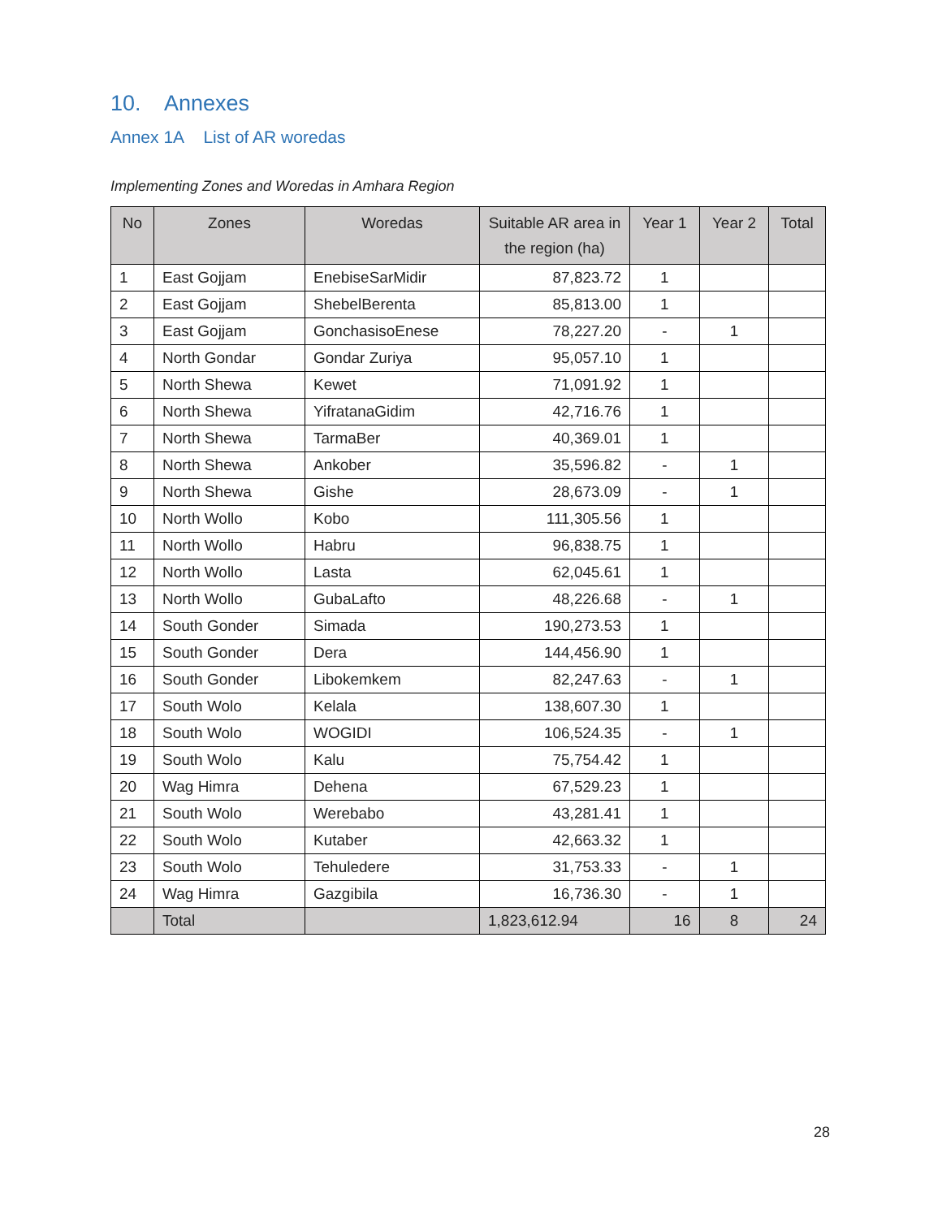10. Annexes
Annex 1A List of AR woredas
Implementing Zones and Woredas in Amhara Region
| No | Zones | Woredas | Suitable AR area in the region (ha) | Year 1 | Year 2 | Total |
| --- | --- | --- | --- | --- | --- | --- |
| 1 | East Gojjam | EnebiseSarMidir | 87,823.72 | 1 | | |
| 2 | East Gojjam | ShebelBerenta | 85,813.00 | 1 | | |
| 3 | East Gojjam | GonchasisoEnese | 78,227.20 | - | 1 | |
| 4 | North Gondar | Gondar Zuriya | 95,057.10 | 1 | | |
| 5 | North Shewa | Kewet | 71,091.92 | 1 | | |
| 6 | North Shewa | YifratanaGidim | 42,716.76 | 1 | | |
| 7 | North Shewa | TarmaBer | 40,369.01 | 1 | | |
| 8 | North Shewa | Ankober | 35,596.82 | - | 1 | |
| 9 | North Shewa | Gishe | 28,673.09 | - | 1 | |
| 10 | North Wollo | Kobo | 111,305.56 | 1 | | |
| 11 | North Wollo | Habru | 96,838.75 | 1 | | |
| 12 | North Wollo | Lasta | 62,045.61 | 1 | | |
| 13 | North Wollo | GubaLafto | 48,226.68 | - | 1 | |
| 14 | South Gonder | Simada | 190,273.53 | 1 | | |
| 15 | South Gonder | Dera | 144,456.90 | 1 | | |
| 16 | South Gonder | Libokemkem | 82,247.63 | - | 1 | |
| 17 | South Wolo | Kelala | 138,607.30 | 1 | | |
| 18 | South Wolo | WOGIDI | 106,524.35 | - | 1 | |
| 19 | South Wolo | Kalu | 75,754.42 | 1 | | |
| 20 | Wag Himra | Dehena | 67,529.23 | 1 | | |
| 21 | South Wolo | Werebabo | 43,281.41 | 1 | | |
| 22 | South Wolo | Kutaber | 42,663.32 | 1 | | |
| 23 | South Wolo | Tehuledere | 31,753.33 | - | 1 | |
| 24 | Wag Himra | Gazgibila | 16,736.30 | - | 1 | |
| | Total | | 1,823,612.94 | 16 | 8 | 24 |
28